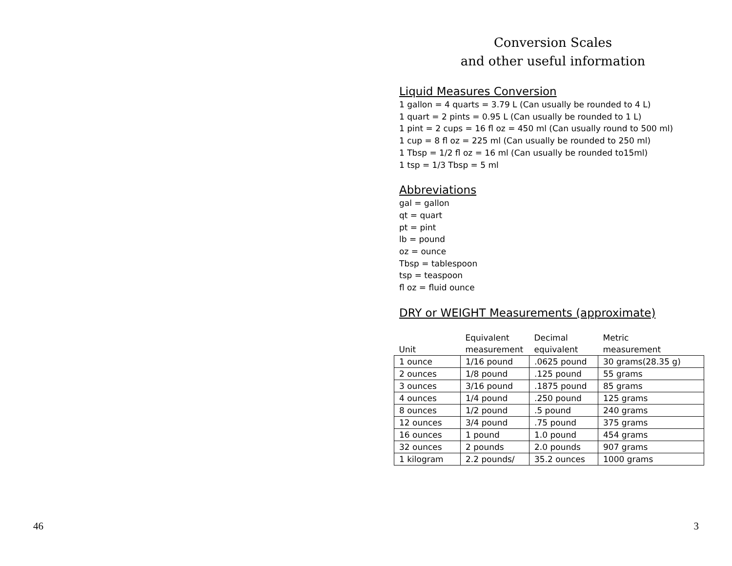46
Conversion Scales
and other useful information
Liquid Measures Conversion
1 gallon = 4 quarts = 3.79 L (Can usually be rounded to 4 L)
1 quart = 2 pints = 0.95 L (Can usually be rounded to 1 L)
1 pint = 2 cups = 16 fl oz = 450 ml (Can usually round to 500 ml)
1 cup = 8 fl oz = 225 ml (Can usually be rounded to 250 ml)
1 Tbsp = 1/2 fl oz = 16 ml (Can usually be rounded to15ml)
1 tsp = 1/3 Tbsp = 5 ml
Abbreviations
gal = gallon
qt = quart
pt = pint
lb = pound
oz = ounce
Tbsp = tablespoon
tsp = teaspoon
fl oz = fluid ounce
DRY or WEIGHT Measurements (approximate)
| Unit | Equivalent measurement | Decimal equivalent | Metric measurement |
| --- | --- | --- | --- |
| 1 ounce | 1/16 pound | .0625 pound | 30 grams(28.35 g) |
| 2 ounces | 1/8 pound | .125 pound | 55 grams |
| 3 ounces | 3/16 pound | .1875 pound | 85 grams |
| 4 ounces | 1/4 pound | .250 pound | 125 grams |
| 8 ounces | 1/2 pound | .5 pound | 240 grams |
| 12 ounces | 3/4 pound | .75 pound | 375 grams |
| 16 ounces | 1 pound | 1.0 pound | 454 grams |
| 32 ounces | 2 pounds | 2.0 pounds | 907 grams |
| 1 kilogram | 2.2 pounds/ | 35.2 ounces | 1000 grams |
3